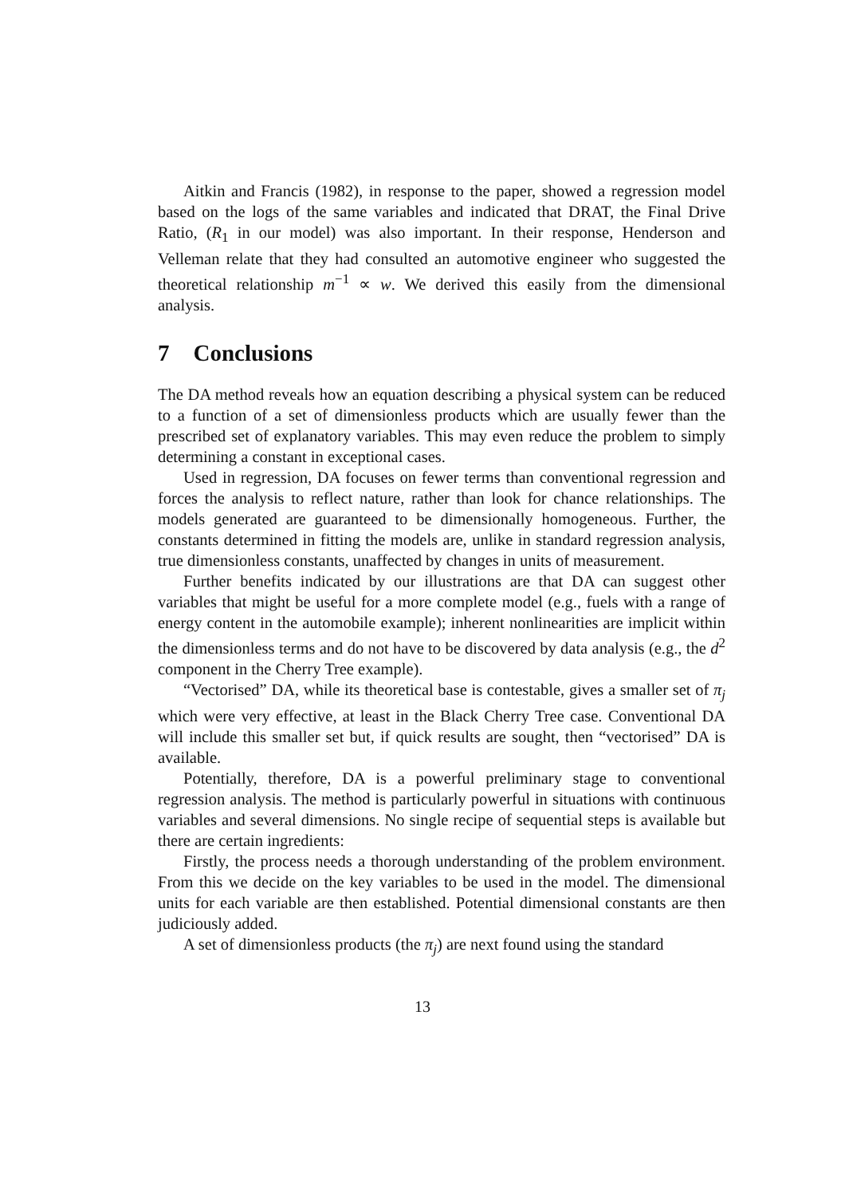Aitkin and Francis (1982), in response to the paper, showed a regression model based on the logs of the same variables and indicated that DRAT, the Final Drive Ratio, (R<sub>1</sub> in our model) was also important. In their response, Henderson and Velleman relate that they had consulted an automotive engineer who suggested the theoretical relationship m<sup>−1</sup> ∝ w. We derived this easily from the dimensional analysis.
7 Conclusions
The DA method reveals how an equation describing a physical system can be reduced to a function of a set of dimensionless products which are usually fewer than the prescribed set of explanatory variables. This may even reduce the problem to simply determining a constant in exceptional cases.
Used in regression, DA focuses on fewer terms than conventional regression and forces the analysis to reflect nature, rather than look for chance relationships. The models generated are guaranteed to be dimensionally homogeneous. Further, the constants determined in fitting the models are, unlike in standard regression analysis, true dimensionless constants, unaffected by changes in units of measurement.
Further benefits indicated by our illustrations are that DA can suggest other variables that might be useful for a more complete model (e.g., fuels with a range of energy content in the automobile example); inherent nonlinearities are implicit within the dimensionless terms and do not have to be discovered by data analysis (e.g., the d<sup>2</sup> component in the Cherry Tree example).
“Vectorised” DA, while its theoretical base is contestable, gives a smaller set of π<sub>j</sub> which were very effective, at least in the Black Cherry Tree case. Conventional DA will include this smaller set but, if quick results are sought, then “vectorised” DA is available.
Potentially, therefore, DA is a powerful preliminary stage to conventional regression analysis. The method is particularly powerful in situations with continuous variables and several dimensions. No single recipe of sequential steps is available but there are certain ingredients:
Firstly, the process needs a thorough understanding of the problem environment. From this we decide on the key variables to be used in the model. The dimensional units for each variable are then established. Potential dimensional constants are then judiciously added.
A set of dimensionless products (the π<sub>j</sub>) are next found using the standard
13